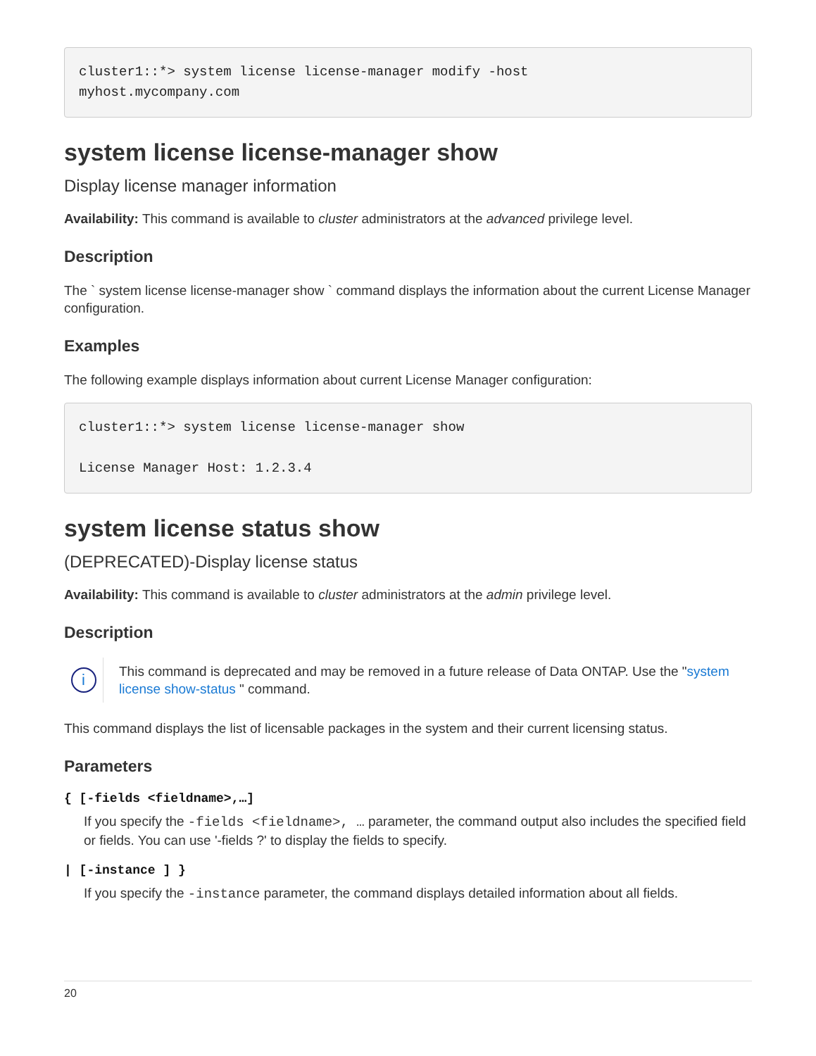cluster1::*> system license license-manager modify -host
myhost.mycompany.com
system license license-manager show
Display license manager information
Availability: This command is available to cluster administrators at the advanced privilege level.
Description
The ` system license license-manager show ` command displays the information about the current License Manager configuration.
Examples
The following example displays information about current License Manager configuration:
cluster1::*> system license license-manager show

License Manager Host: 1.2.3.4
system license status show
(DEPRECATED)-Display license status
Availability: This command is available to cluster administrators at the admin privilege level.
Description
i
This command is deprecated and may be removed in a future release of Data ONTAP. Use the "system license show-status " command.
This command displays the list of licensable packages in the system and their current licensing status.
Parameters
{ [-fields <fieldname>,…]
If you specify the -fields <fieldname>, … parameter, the command output also includes the specified field or fields. You can use '-fields ?' to display the fields to specify.
| [-instance ] }
If you specify the -instance parameter, the command displays detailed information about all fields.
20